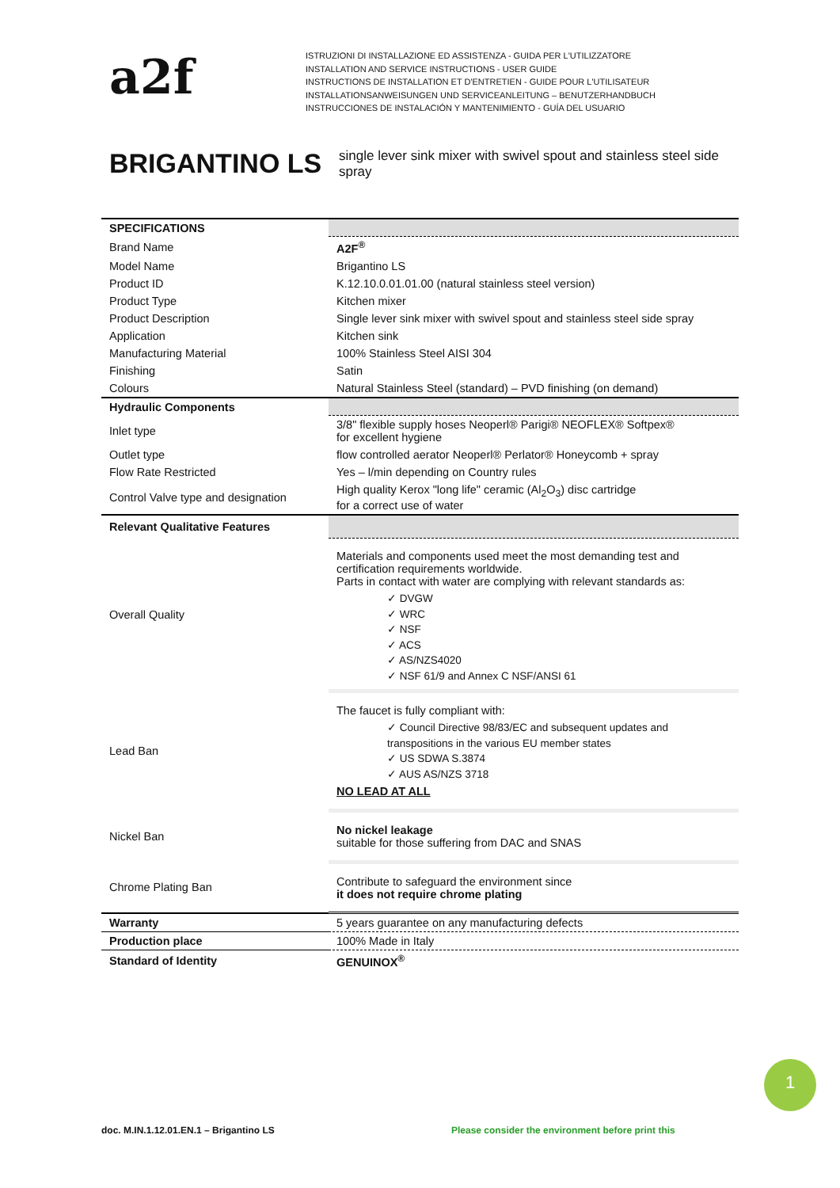a2f
ISTRUZIONI DI INSTALLAZIONE ED ASSISTENZA - GUIDA PER L'UTILIZZATORE
INSTALLATION AND SERVICE INSTRUCTIONS - USER GUIDE
INSTRUCTIONS DE INSTALLATION ET D'ENTRETIEN - GUIDE POUR L'UTILISATEUR
INSTALLATIONSANWEISUNGEN UND SERVICEANLEITUNG – BENUTZERHANDBUCH
INSTRUCCIONES DE INSTALACIÓN Y MANTENIMIENTO - GUÍA DEL USUARIO
BRIGANTINO LS
single lever sink mixer with swivel spout and stainless steel side spray
| SPECIFICATIONS | |
| Brand Name | A2F<sup>®</sup> |
| Model Name | Brigantino LS |
| Product ID | K.12.10.0.01.01.00 (natural stainless steel version) |
| Product Type | Kitchen mixer |
| Product Description | Single lever sink mixer with swivel spout and stainless steel side spray |
| Application | Kitchen sink |
| Manufacturing Material | 100% Stainless Steel AISI 304 |
| Finishing | Satin |
| Colours | Natural Stainless Steel (standard) – PVD finishing (on demand) |
| Hydraulic Components | |
| Inlet type | 3/8" flexible supply hoses Neoperl® Parigi® NEOFLEX® Softpex® for excellent hygiene |
| Outlet type | flow controlled aerator Neoperl® Perlator® Honeycomb + spray |
| Flow Rate Restricted | Yes – l/min depending on Country rules |
| Control Valve type and designation | High quality Kerox "long life" ceramic (Al<sub>2</sub>O<sub>3</sub>) disc cartridge for a correct use of water |
| Relevant Qualitative Features | |
| Overall Quality | Materials and components used meet the most demanding test and certification requirements worldwide. Parts in contact with water are complying with relevant standards as: ✓ DVGW ✓ WRC ✓ NSF ✓ ACS ✓ AS/NZS4020 ✓ NSF 61/9 and Annex C NSF/ANSI 61 |
| Lead Ban | The faucet is fully compliant with: ✓ Council Directive 98/83/EC and subsequent updates and transpositions in the various EU member states ✓ US SDWA S.3874 ✓ AUS AS/NZS 3718 NO LEAD AT ALL |
| Nickel Ban | No nickel leakage suitable for those suffering from DAC and SNAS |
| Chrome Plating Ban | Contribute to safeguard the environment since it does not require chrome plating |
| Warranty | 5 years guarantee on any manufacturing defects |
| Production place | 100% Made in Italy |
| Standard of Identity | GENUINOX<sup>®</sup> |
1
doc. M.IN.1.12.01.EN.1 – Brigantino LS
Please consider the environment before print this